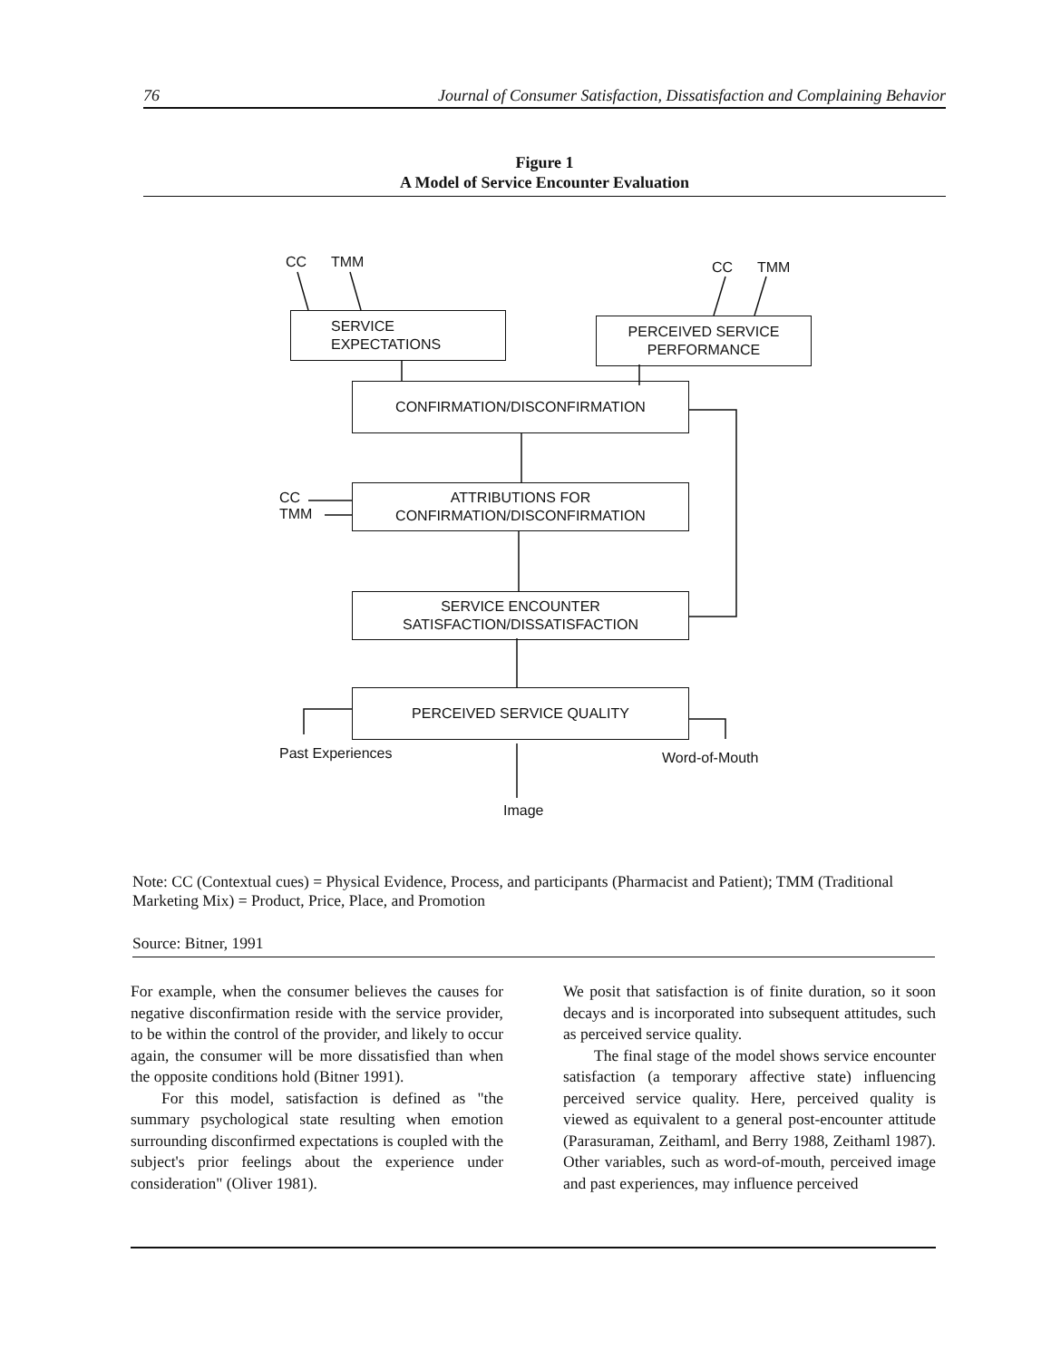76 Journal of Consumer Satisfaction, Dissatisfaction and Complaining Behavior
Figure 1
A Model of Service Encounter Evaluation
CC TMM CC TMM
SERVICE
EXPECTATIONS
PERCEIVED SERVICE
PERFORMANCE
CONFIRMATION/DISCONFIRMATION
CC
TMM
ATTRIBUTIONS FOR
CONFIRMATION/DISCONFIRMATION
SERVICE ENCOUNTER
SATISFACTION/DISSATISFACTION
PERCEIVED SERVICE QUALITY
Past Experiences Word-of-Mouth
Image
Note: CC (Contextual cues) = Physical Evidence, Process, and participants (Pharmacist and Patient); TMM (Traditional Marketing Mix) = Product, Price, Place, and Promotion
Source: Bitner, 1991
For example, when the consumer believes the causes for negative disconfirmation reside with the service provider, to be within the control of the provider, and likely to occur again, the consumer will be more dissatisfied than when the opposite conditions hold (Bitner 1991).
For this model, satisfaction is defined as "the summary psychological state resulting when emotion surrounding disconfirmed expectations is coupled with the subject's prior feelings about the experience under consideration" (Oliver 1981).
We posit that satisfaction is of finite duration, so it soon decays and is incorporated into subsequent attitudes, such as perceived service quality.
The final stage of the model shows service encounter satisfaction (a temporary affective state) influencing perceived service quality. Here, perceived quality is viewed as equivalent to a general post-encounter attitude (Parasuraman, Zeithaml, and Berry 1988, Zeithaml 1987). Other variables, such as word-of-mouth, perceived image and past experiences, may influence perceived